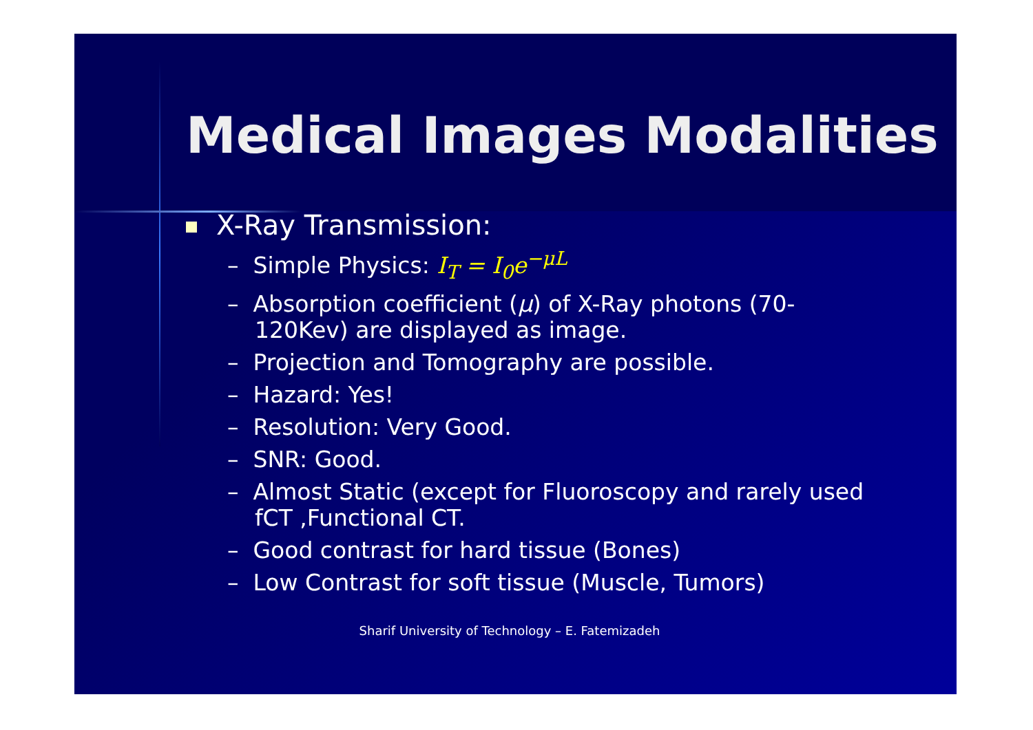Medical Images Modalities
X-Ray Transmission:
– Simple Physics: I<sub>T</sub> = I<sub>0</sub>e<sup>−μL</sup>
– Absorption coefficient (μ) of X-Ray photons (70-120Kev) are displayed as image.
– Projection and Tomography are possible.
– Hazard: Yes!
– Resolution: Very Good.
– SNR: Good.
– Almost Static (except for Fluoroscopy and rarely used fCT ,Functional CT.
– Good contrast for hard tissue (Bones)
– Low Contrast for soft tissue (Muscle, Tumors)
Sharif University of Technology – E. Fatemizadeh